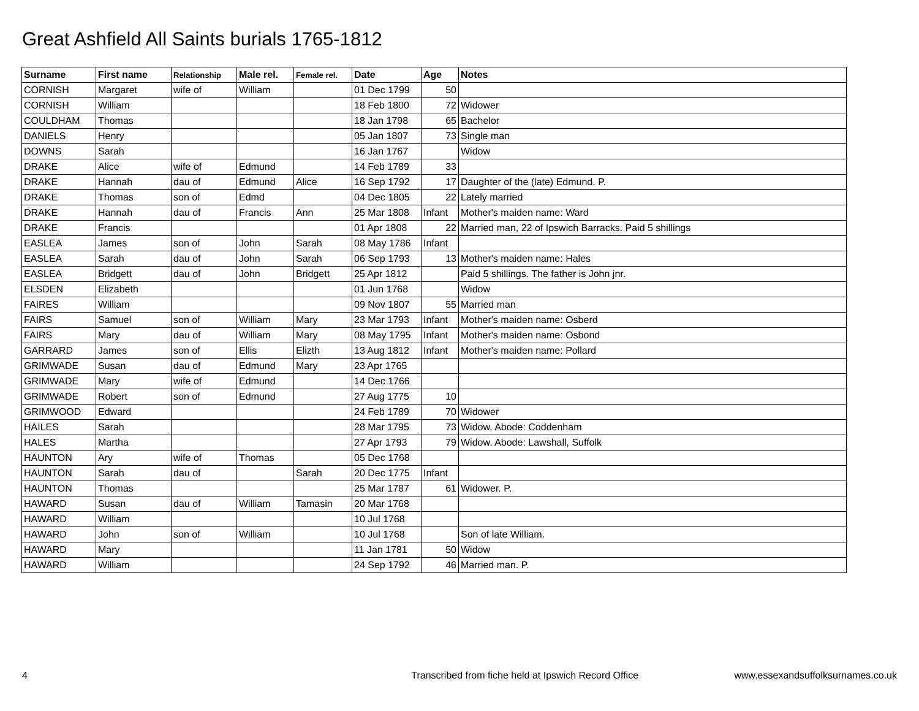Great Ashfield All Saints burials 1765-1812
| Surname | First name | Relationship | Male rel. | Female rel. | Date | Age | Notes |
| --- | --- | --- | --- | --- | --- | --- | --- |
| CORNISH | Margaret | wife of | William | | 01 Dec 1799 | 50 | |
| CORNISH | William | | | | 18 Feb 1800 | 72 | Widower |
| COULDHAM | Thomas | | | | 18 Jan 1798 | 65 | Bachelor |
| DANIELS | Henry | | | | 05 Jan 1807 | 73 | Single man |
| DOWNS | Sarah | | | | 16 Jan 1767 | | Widow |
| DRAKE | Alice | wife of | Edmund | | 14 Feb 1789 | 33 | |
| DRAKE | Hannah | dau of | Edmund | Alice | 16 Sep 1792 | 17 | Daughter of the (late) Edmund. P. |
| DRAKE | Thomas | son of | Edmd | | 04 Dec 1805 | 22 | Lately married |
| DRAKE | Hannah | dau of | Francis | Ann | 25 Mar 1808 | Infant | Mother's maiden name: Ward |
| DRAKE | Francis | | | | 01 Apr 1808 | 22 | Married man, 22 of Ipswich Barracks. Paid 5 shillings |
| EASLEA | James | son of | John | Sarah | 08 May 1786 | Infant | |
| EASLEA | Sarah | dau of | John | Sarah | 06 Sep 1793 | 13 | Mother's maiden name: Hales |
| EASLEA | Bridgett | dau of | John | Bridgett | 25 Apr 1812 | | Paid 5 shillings. The father is John jnr. |
| ELSDEN | Elizabeth | | | | 01 Jun 1768 | | Widow |
| FAIRES | William | | | | 09 Nov 1807 | 55 | Married man |
| FAIRS | Samuel | son of | William | Mary | 23 Mar 1793 | Infant | Mother's maiden name: Osberd |
| FAIRS | Mary | dau of | William | Mary | 08 May 1795 | Infant | Mother's maiden name: Osbond |
| GARRARD | James | son of | Ellis | Elizth | 13 Aug 1812 | Infant | Mother's maiden name: Pollard |
| GRIMWADE | Susan | dau of | Edmund | Mary | 23 Apr 1765 | | |
| GRIMWADE | Mary | wife of | Edmund | | 14 Dec 1766 | | |
| GRIMWADE | Robert | son of | Edmund | | 27 Aug 1775 | 10 | |
| GRIMWOOD | Edward | | | | 24 Feb 1789 | 70 | Widower |
| HAILES | Sarah | | | | 28 Mar 1795 | 73 | Widow. Abode: Coddenham |
| HALES | Martha | | | | 27 Apr 1793 | 79 | Widow. Abode: Lawshall, Suffolk |
| HAUNTON | Ary | wife of | Thomas | | 05 Dec 1768 | | |
| HAUNTON | Sarah | dau of | | Sarah | 20 Dec 1775 | Infant | |
| HAUNTON | Thomas | | | | 25 Mar 1787 | 61 | Widower. P. |
| HAWARD | Susan | dau of | William | Tamasin | 20 Mar 1768 | | |
| HAWARD | William | | | | 10 Jul 1768 | | |
| HAWARD | John | son of | William | | 10 Jul 1768 | | Son of late William. |
| HAWARD | Mary | | | | 11 Jan 1781 | 50 | Widow |
| HAWARD | William | | | | 24 Sep 1792 | 46 | Married man. P. |
4 Transcribed from fiche held at Ipswich Record Office www.essexandsuffolksurnames.co.uk